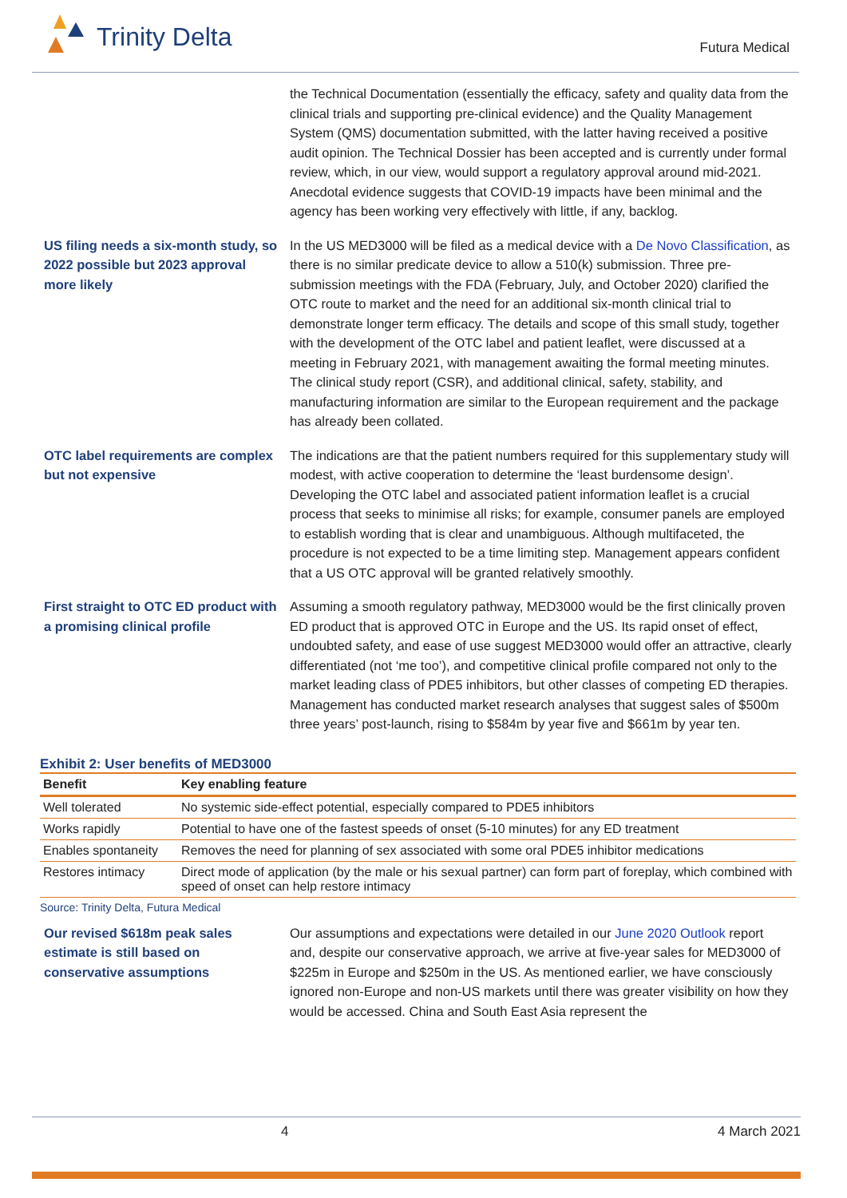Trinity Delta
Futura Medical
the Technical Documentation (essentially the efficacy, safety and quality data from the clinical trials and supporting pre-clinical evidence) and the Quality Management System (QMS) documentation submitted, with the latter having received a positive audit opinion. The Technical Dossier has been accepted and is currently under formal review, which, in our view, would support a regulatory approval around mid-2021. Anecdotal evidence suggests that COVID-19 impacts have been minimal and the agency has been working very effectively with little, if any, backlog.
US filing needs a six-month study, so 2022 possible but 2023 approval more likely
In the US MED3000 will be filed as a medical device with a De Novo Classification, as there is no similar predicate device to allow a 510(k) submission. Three pre-submission meetings with the FDA (February, July, and October 2020) clarified the OTC route to market and the need for an additional six-month clinical trial to demonstrate longer term efficacy. The details and scope of this small study, together with the development of the OTC label and patient leaflet, were discussed at a meeting in February 2021, with management awaiting the formal meeting minutes. The clinical study report (CSR), and additional clinical, safety, stability, and manufacturing information are similar to the European requirement and the package has already been collated.
OTC label requirements are complex but not expensive
The indications are that the patient numbers required for this supplementary study will modest, with active cooperation to determine the ‘least burdensome design’. Developing the OTC label and associated patient information leaflet is a crucial process that seeks to minimise all risks; for example, consumer panels are employed to establish wording that is clear and unambiguous. Although multifaceted, the procedure is not expected to be a time limiting step. Management appears confident that a US OTC approval will be granted relatively smoothly.
First straight to OTC ED product with a promising clinical profile
Assuming a smooth regulatory pathway, MED3000 would be the first clinically proven ED product that is approved OTC in Europe and the US. Its rapid onset of effect, undoubted safety, and ease of use suggest MED3000 would offer an attractive, clearly differentiated (not ‘me too’), and competitive clinical profile compared not only to the market leading class of PDE5 inhibitors, but other classes of competing ED therapies. Management has conducted market research analyses that suggest sales of $500m three years’ post-launch, rising to $584m by year five and $661m by year ten.
Exhibit 2: User benefits of MED3000
| Benefit | Key enabling feature |
| --- | --- |
| Well tolerated | No systemic side-effect potential, especially compared to PDE5 inhibitors |
| Works rapidly | Potential to have one of the fastest speeds of onset (5-10 minutes) for any ED treatment |
| Enables spontaneity | Removes the need for planning of sex associated with some oral PDE5 inhibitor medications |
| Restores intimacy | Direct mode of application (by the male or his sexual partner) can form part of foreplay, which combined with speed of onset can help restore intimacy |
Source: Trinity Delta, Futura Medical
Our revised $618m peak sales estimate is still based on conservative assumptions
Our assumptions and expectations were detailed in our June 2020 Outlook report and, despite our conservative approach, we arrive at five-year sales for MED3000 of $225m in Europe and $250m in the US. As mentioned earlier, we have consciously ignored non-Europe and non-US markets until there was greater visibility on how they would be accessed. China and South East Asia represent the
4 4 March 2021